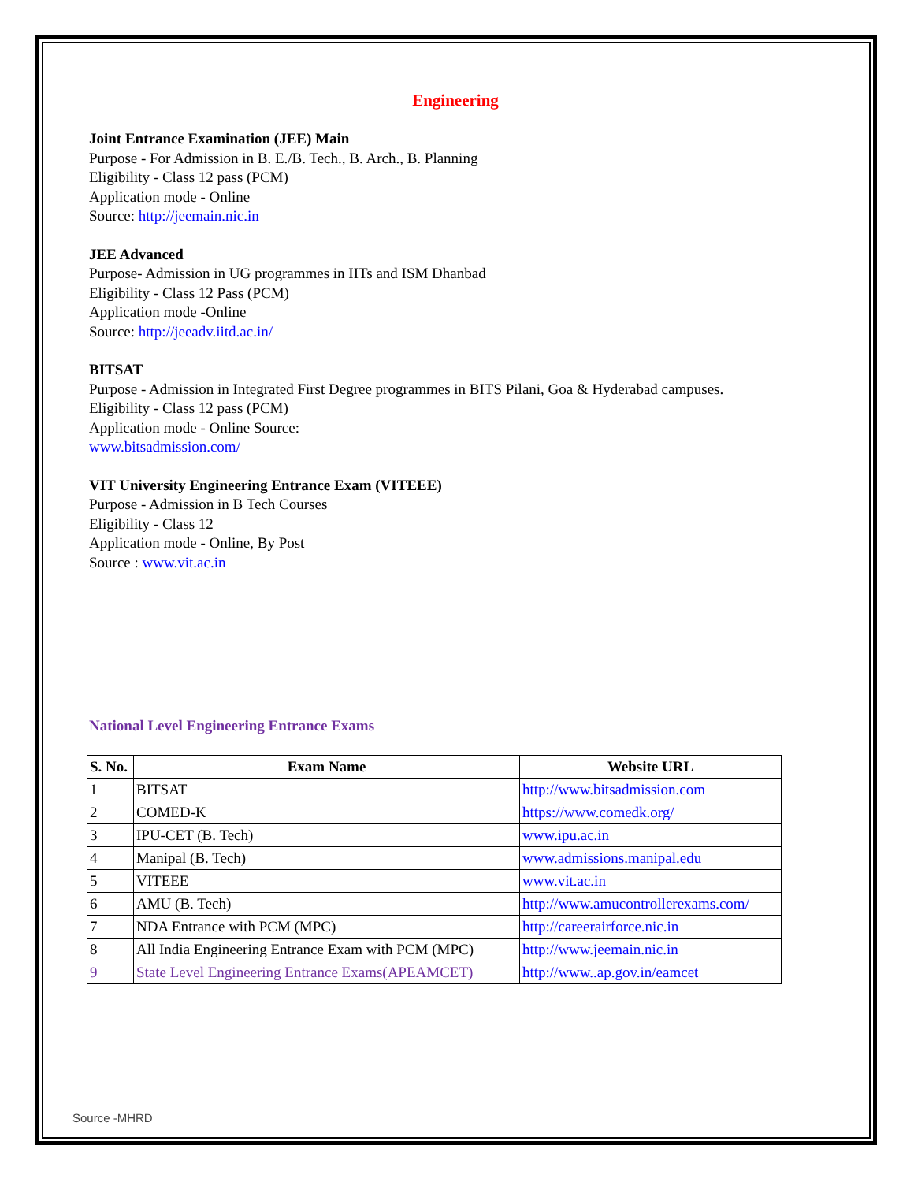Engineering
Joint Entrance Examination (JEE) Main
Purpose - For Admission in B. E./B. Tech., B. Arch., B. Planning
Eligibility - Class 12 pass (PCM)
Application mode - Online
Source: http://jeemain.nic.in
JEE Advanced
Purpose- Admission in UG programmes in IITs and ISM Dhanbad
Eligibility - Class 12 Pass (PCM)
Application mode -Online
Source: http://jeeadv.iitd.ac.in/
BITSAT
Purpose - Admission in Integrated First Degree programmes in BITS Pilani, Goa & Hyderabad campuses.
Eligibility - Class 12 pass (PCM)
Application mode - Online Source:
www.bitsadmission.com/
VIT University Engineering Entrance Exam (VITEEE)
Purpose - Admission in B Tech Courses
Eligibility - Class 12
Application mode - Online, By Post
Source : www.vit.ac.in
National Level Engineering Entrance Exams
| S. No. | Exam Name | Website URL |
| --- | --- | --- |
| 1 | BITSAT | http://www.bitsadmission.com |
| 2 | COMED-K | https://www.comedk.org/ |
| 3 | IPU-CET (B. Tech) | www.ipu.ac.in |
| 4 | Manipal (B. Tech) | www.admissions.manipal.edu |
| 5 | VITEEE | www.vit.ac.in |
| 6 | AMU (B. Tech) | http://www.amucontrollerexams.com/ |
| 7 | NDA Entrance with PCM (MPC) | http://careerairforce.nic.in |
| 8 | All India Engineering Entrance Exam with PCM (MPC) | http://www.jeemain.nic.in |
| 9 | State Level Engineering Entrance Exams(APEAMCET) | http://www..ap.gov.in/eamcet |
Source -MHRD